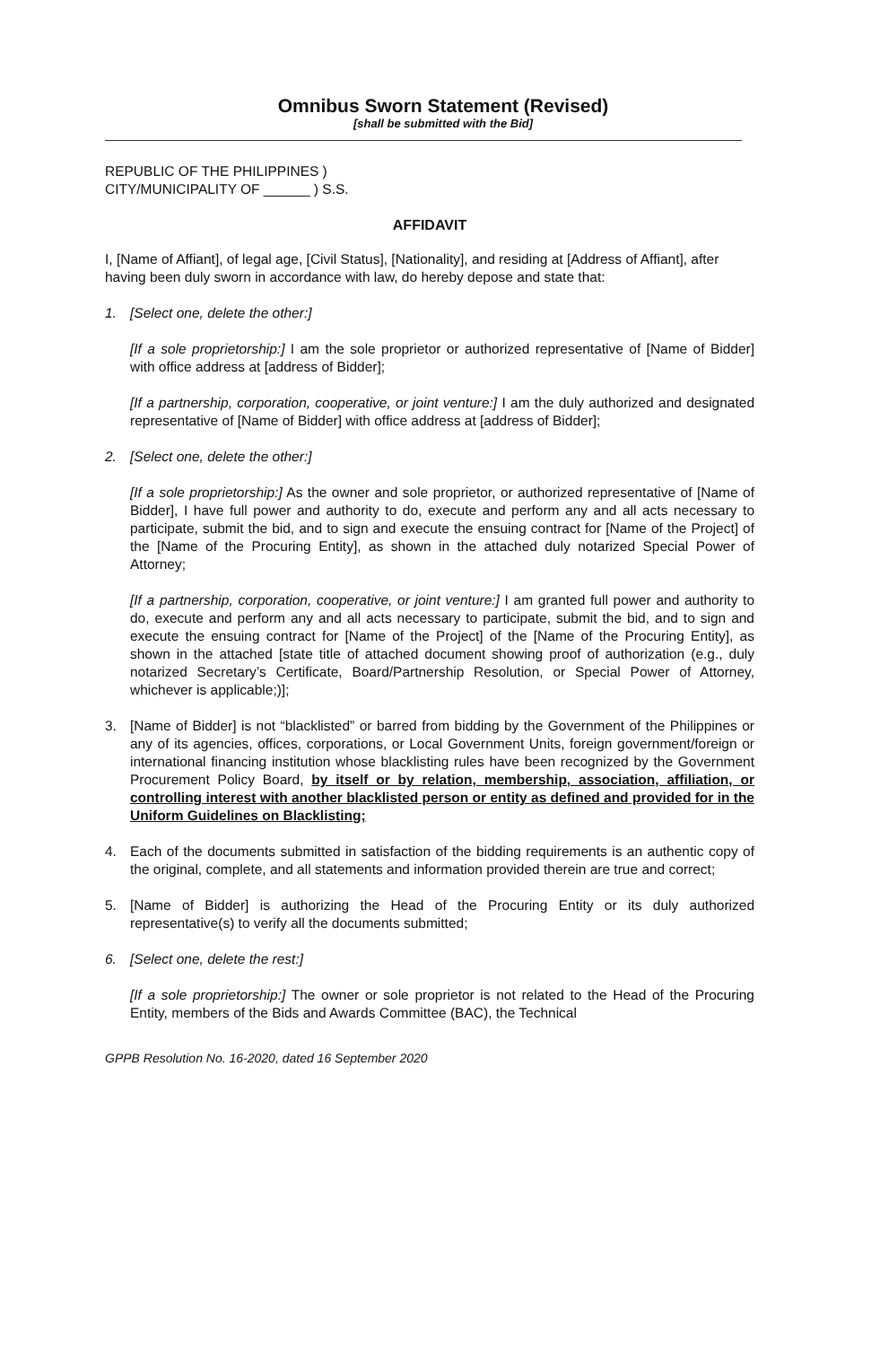Omnibus Sworn Statement (Revised)
[shall be submitted with the Bid]
REPUBLIC OF THE PHILIPPINES )
CITY/MUNICIPALITY OF ______ ) S.S.
AFFIDAVIT
I, [Name of Affiant], of legal age, [Civil Status], [Nationality], and residing at [Address of Affiant], after having been duly sworn in accordance with law, do hereby depose and state that:
1. [Select one, delete the other:]
[If a sole proprietorship:] I am the sole proprietor or authorized representative of [Name of Bidder] with office address at [address of Bidder];
[If a partnership, corporation, cooperative, or joint venture:] I am the duly authorized and designated representative of [Name of Bidder] with office address at [address of Bidder];
2. [Select one, delete the other:]
[If a sole proprietorship:] As the owner and sole proprietor, or authorized representative of [Name of Bidder], I have full power and authority to do, execute and perform any and all acts necessary to participate, submit the bid, and to sign and execute the ensuing contract for [Name of the Project] of the [Name of the Procuring Entity], as shown in the attached duly notarized Special Power of Attorney;
[If a partnership, corporation, cooperative, or joint venture:] I am granted full power and authority to do, execute and perform any and all acts necessary to participate, submit the bid, and to sign and execute the ensuing contract for [Name of the Project] of the [Name of the Procuring Entity], as shown in the attached [state title of attached document showing proof of authorization (e.g., duly notarized Secretary’s Certificate, Board/Partnership Resolution, or Special Power of Attorney, whichever is applicable;)];
3. [Name of Bidder] is not “blacklisted” or barred from bidding by the Government of the Philippines or any of its agencies, offices, corporations, or Local Government Units, foreign government/foreign or international financing institution whose blacklisting rules have been recognized by the Government Procurement Policy Board, by itself or by relation, membership, association, affiliation, or controlling interest with another blacklisted person or entity as defined and provided for in the Uniform Guidelines on Blacklisting;
4. Each of the documents submitted in satisfaction of the bidding requirements is an authentic copy of the original, complete, and all statements and information provided therein are true and correct;
5. [Name of Bidder] is authorizing the Head of the Procuring Entity or its duly authorized representative(s) to verify all the documents submitted;
6. [Select one, delete the rest:]
[If a sole proprietorship:] The owner or sole proprietor is not related to the Head of the Procuring Entity, members of the Bids and Awards Committee (BAC), the Technical
GPPB Resolution No. 16-2020, dated 16 September 2020